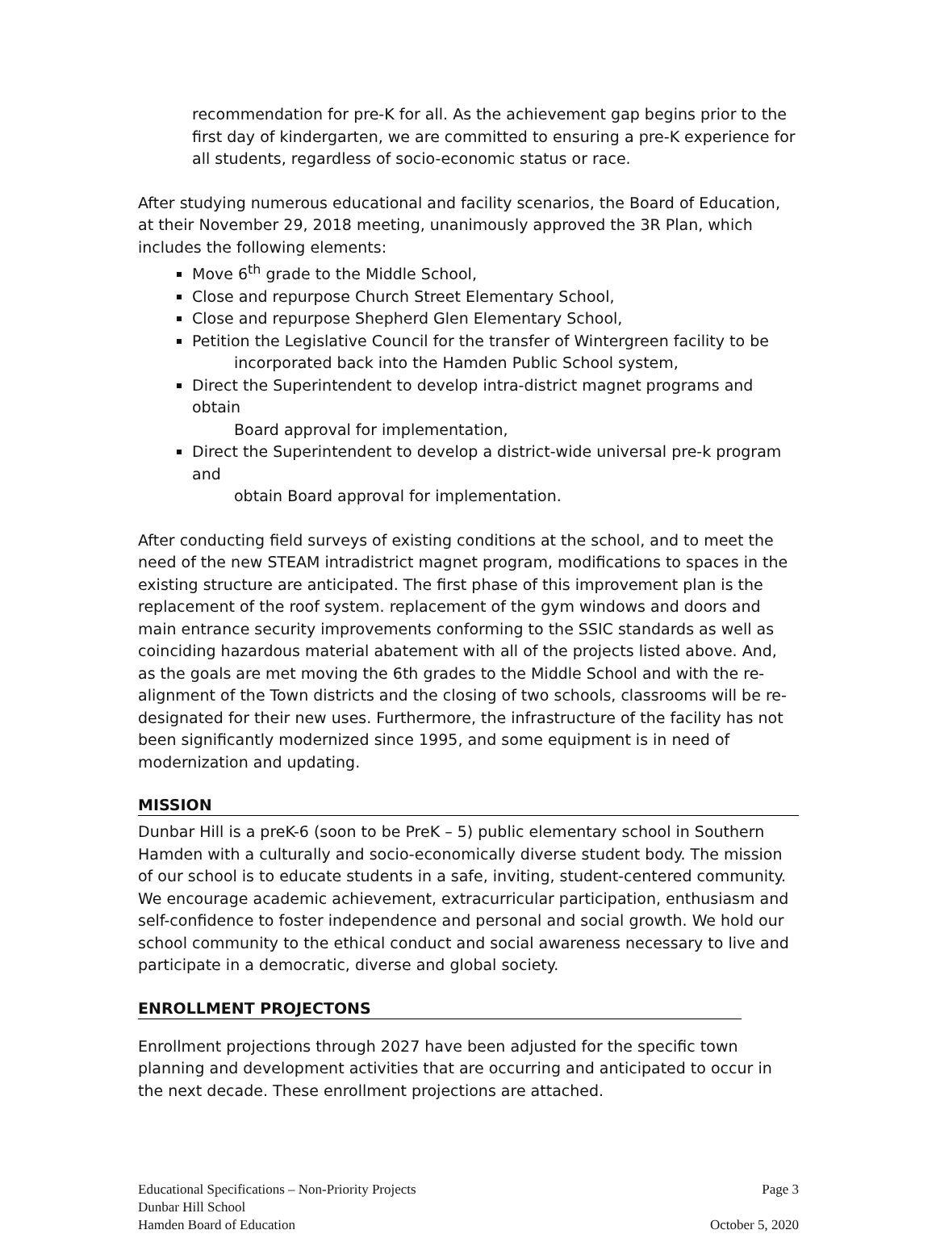recommendation for pre-K for all. As the achievement gap begins prior to the first day of kindergarten, we are committed to ensuring a pre-K experience for all students, regardless of socio-economic status or race.
After studying numerous educational and facility scenarios, the Board of Education, at their November 29, 2018 meeting, unanimously approved the 3R Plan, which includes the following elements:
Move 6<sup>th</sup> grade to the Middle School,
Close and repurpose Church Street Elementary School,
Close and repurpose Shepherd Glen Elementary School,
Petition the Legislative Council for the transfer of Wintergreen facility to be
incorporated back into the Hamden Public School system,
Direct the Superintendent to develop intra-district magnet programs and obtain
Board approval for implementation,
Direct the Superintendent to develop a district-wide universal pre-k program and
obtain Board approval for implementation.
After conducting field surveys of existing conditions at the school, and to meet the need of the new STEAM intradistrict magnet program, modifications to spaces in the existing structure are anticipated. The first phase of this improvement plan is the replacement of the roof system. replacement of the gym windows and doors and main entrance security improvements conforming to the SSIC standards as well as coinciding hazardous material abatement with all of the projects listed above. And, as the goals are met moving the 6th grades to the Middle School and with the re-alignment of the Town districts and the closing of two schools, classrooms will be re-designated for their new uses. Furthermore, the infrastructure of the facility has not been significantly modernized since 1995, and some equipment is in need of modernization and updating.
MISSION
Dunbar Hill is a preK-6 (soon to be PreK – 5) public elementary school in Southern Hamden with a culturally and socio-economically diverse student body. The mission of our school is to educate students in a safe, inviting, student-centered community. We encourage academic achievement, extracurricular participation, enthusiasm and self-confidence to foster independence and personal and social growth. We hold our school community to the ethical conduct and social awareness necessary to live and participate in a democratic, diverse and global society.
ENROLLMENT PROJECTONS
Enrollment projections through 2027 have been adjusted for the specific town planning and development activities that are occurring and anticipated to occur in the next decade. These enrollment projections are attached.
Educational Specifications – Non-Priority Projects Page 3
Dunbar Hill School
Hamden Board of Education October 5, 2020